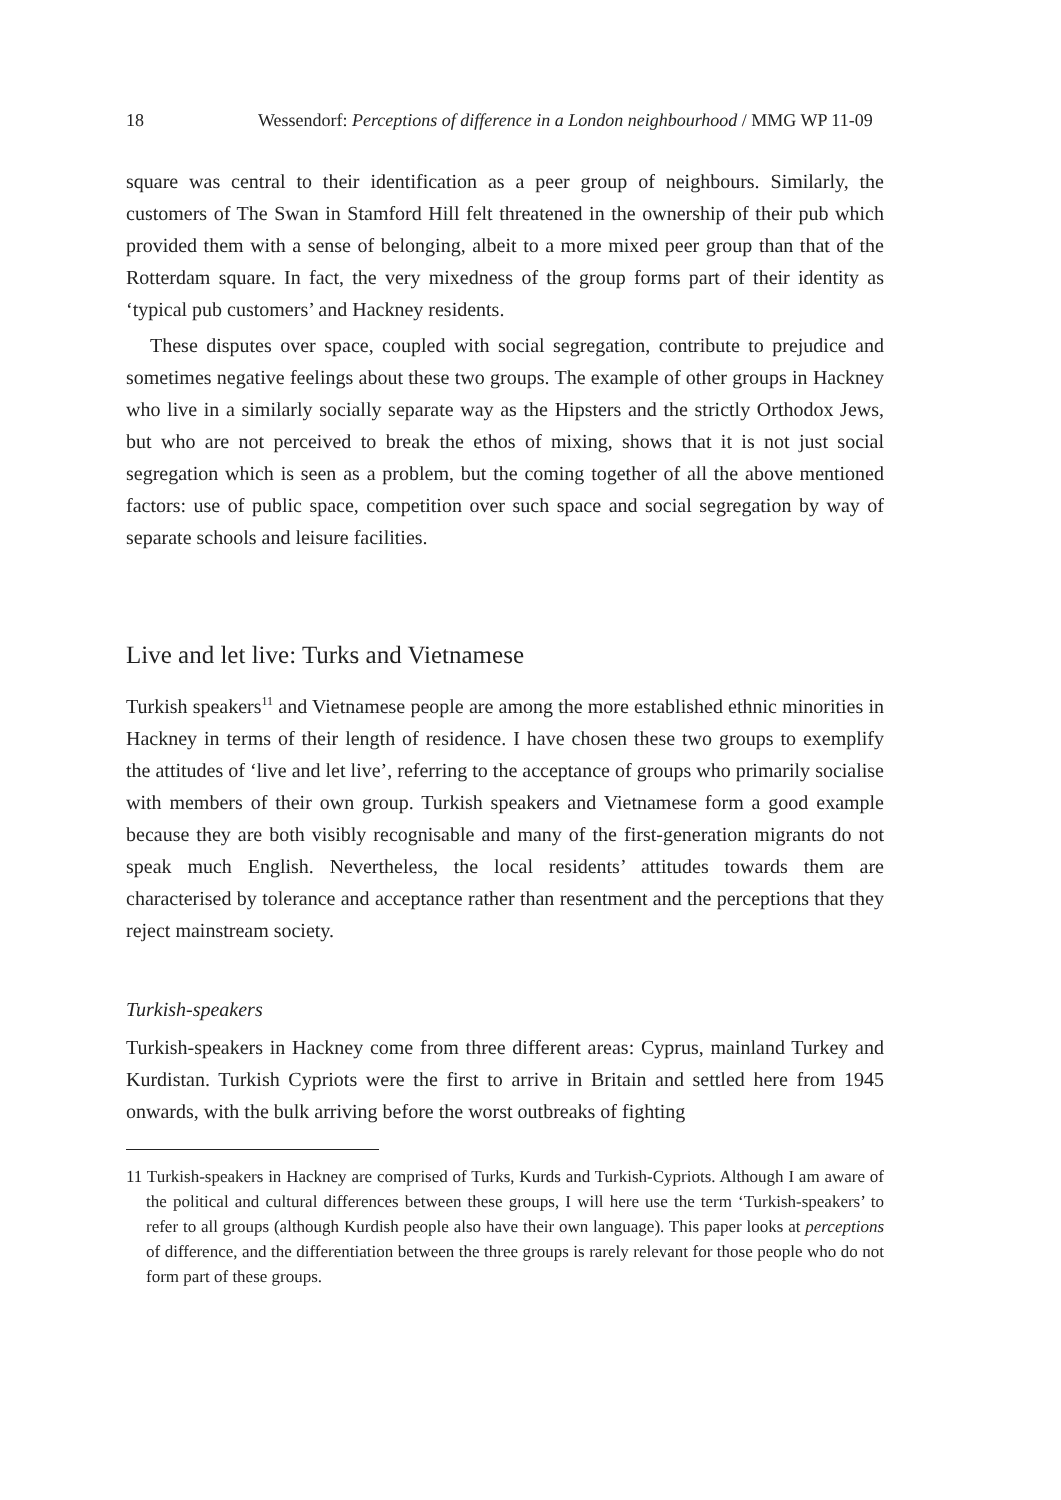18 Wessendorf: Perceptions of difference in a London neighbourhood / MMG WP 11-09
square was central to their identification as a peer group of neighbours. Similarly, the customers of The Swan in Stamford Hill felt threatened in the ownership of their pub which provided them with a sense of belonging, albeit to a more mixed peer group than that of the Rotterdam square. In fact, the very mixedness of the group forms part of their identity as ‘typical pub customers’ and Hackney residents.
These disputes over space, coupled with social segregation, contribute to prejudice and sometimes negative feelings about these two groups. The example of other groups in Hackney who live in a similarly socially separate way as the Hipsters and the strictly Orthodox Jews, but who are not perceived to break the ethos of mixing, shows that it is not just social segregation which is seen as a problem, but the coming together of all the above mentioned factors: use of public space, competition over such space and social segregation by way of separate schools and leisure facilities.
Live and let live: Turks and Vietnamese
Turkish speakers<sup>11</sup> and Vietnamese people are among the more established ethnic minorities in Hackney in terms of their length of residence. I have chosen these two groups to exemplify the attitudes of ‘live and let live’, referring to the acceptance of groups who primarily socialise with members of their own group. Turkish speakers and Vietnamese form a good example because they are both visibly recognisable and many of the first-generation migrants do not speak much English. Nevertheless, the local residents’ attitudes towards them are characterised by tolerance and acceptance rather than resentment and the perceptions that they reject mainstream society.
Turkish-speakers
Turkish-speakers in Hackney come from three different areas: Cyprus, mainland Turkey and Kurdistan. Turkish Cypriots were the first to arrive in Britain and settled here from 1945 onwards, with the bulk arriving before the worst outbreaks of fighting
11 Turkish-speakers in Hackney are comprised of Turks, Kurds and Turkish-Cypriots. Although I am aware of the political and cultural differences between these groups, I will here use the term ‘Turkish-speakers’ to refer to all groups (although Kurdish people also have their own language). This paper looks at perceptions of difference, and the differentiation between the three groups is rarely relevant for those people who do not form part of these groups.